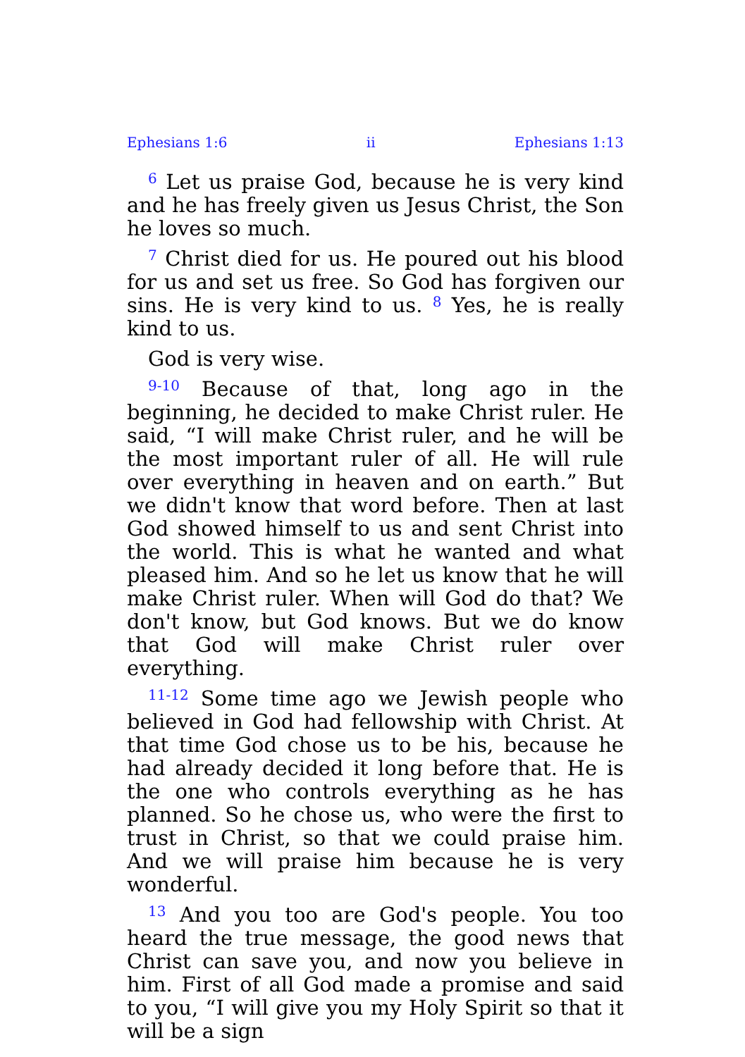Ephesians 1:6 ii Ephesians 1:13
<sup>6</sup> Let us praise God, because he is very kind and he has freely given us Jesus Christ, the Son he loves so much.
<sup>7</sup> Christ died for us. He poured out his blood for us and set us free. So God has forgiven our sins. He is very kind to us. <sup>8</sup> Yes, he is really kind to us.
God is very wise.
<sup>9-10</sup> Because of that, long ago in the beginning, he decided to make Christ ruler. He said, “I will make Christ ruler, and he will be the most important ruler of all. He will rule over everything in heaven and on earth.” But we didn't know that word before. Then at last God showed himself to us and sent Christ into the world. This is what he wanted and what pleased him. And so he let us know that he will make Christ ruler. When will God do that? We don't know, but God knows. But we do know that God will make Christ ruler over everything.
<sup>11-12</sup> Some time ago we Jewish people who believed in God had fellowship with Christ. At that time God chose us to be his, because he had already decided it long before that. He is the one who controls everything as he has planned. So he chose us, who were the first to trust in Christ, so that we could praise him. And we will praise him because he is very wonderful.
<sup>13</sup> And you too are God's people. You too heard the true message, the good news that Christ can save you, and now you believe in him. First of all God made a promise and said to you, “I will give you my Holy Spirit so that it will be a sign